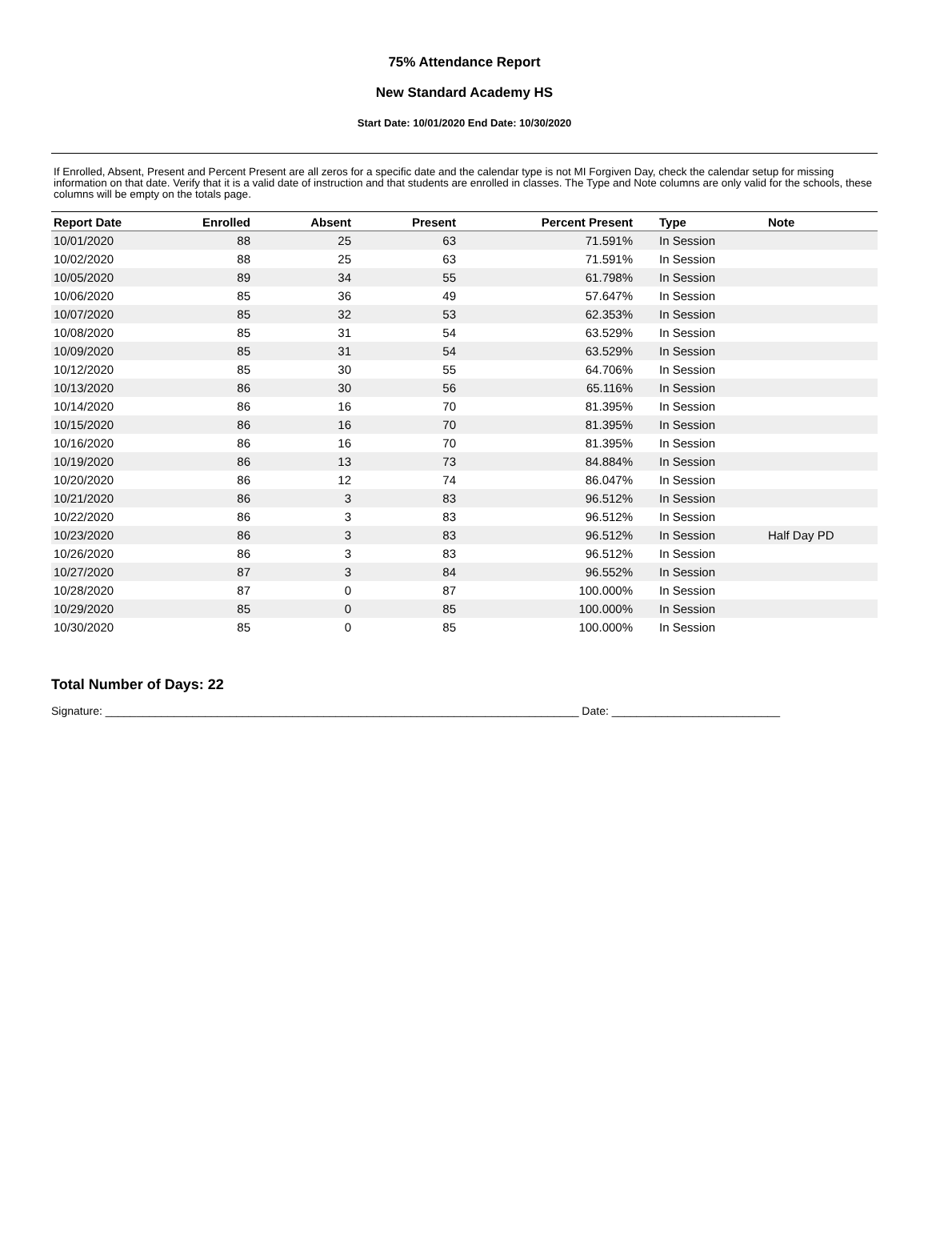75% Attendance Report
New Standard Academy HS
Start Date: 10/01/2020 End Date: 10/30/2020
If Enrolled, Absent, Present and Percent Present are all zeros for a specific date and the calendar type is not MI Forgiven Day, check the calendar setup for missing information on that date. Verify that it is a valid date of instruction and that students are enrolled in classes. The Type and Note columns are only valid for the schools, these columns will be empty on the totals page.
| Report Date | Enrolled | Absent | Present | Percent Present | Type | Note |
| --- | --- | --- | --- | --- | --- | --- |
| 10/01/2020 | 88 | 25 | 63 | 71.591% | In Session | |
| 10/02/2020 | 88 | 25 | 63 | 71.591% | In Session | |
| 10/05/2020 | 89 | 34 | 55 | 61.798% | In Session | |
| 10/06/2020 | 85 | 36 | 49 | 57.647% | In Session | |
| 10/07/2020 | 85 | 32 | 53 | 62.353% | In Session | |
| 10/08/2020 | 85 | 31 | 54 | 63.529% | In Session | |
| 10/09/2020 | 85 | 31 | 54 | 63.529% | In Session | |
| 10/12/2020 | 85 | 30 | 55 | 64.706% | In Session | |
| 10/13/2020 | 86 | 30 | 56 | 65.116% | In Session | |
| 10/14/2020 | 86 | 16 | 70 | 81.395% | In Session | |
| 10/15/2020 | 86 | 16 | 70 | 81.395% | In Session | |
| 10/16/2020 | 86 | 16 | 70 | 81.395% | In Session | |
| 10/19/2020 | 86 | 13 | 73 | 84.884% | In Session | |
| 10/20/2020 | 86 | 12 | 74 | 86.047% | In Session | |
| 10/21/2020 | 86 | 3 | 83 | 96.512% | In Session | |
| 10/22/2020 | 86 | 3 | 83 | 96.512% | In Session | |
| 10/23/2020 | 86 | 3 | 83 | 96.512% | In Session | Half Day PD |
| 10/26/2020 | 86 | 3 | 83 | 96.512% | In Session | |
| 10/27/2020 | 87 | 3 | 84 | 96.552% | In Session | |
| 10/28/2020 | 87 | 0 | 87 | 100.000% | In Session | |
| 10/29/2020 | 85 | 0 | 85 | 100.000% | In Session | |
| 10/30/2020 | 85 | 0 | 85 | 100.000% | In Session | |
Total Number of Days: 22
Signature: ____________________________________________________________________________ Date: ___________________________